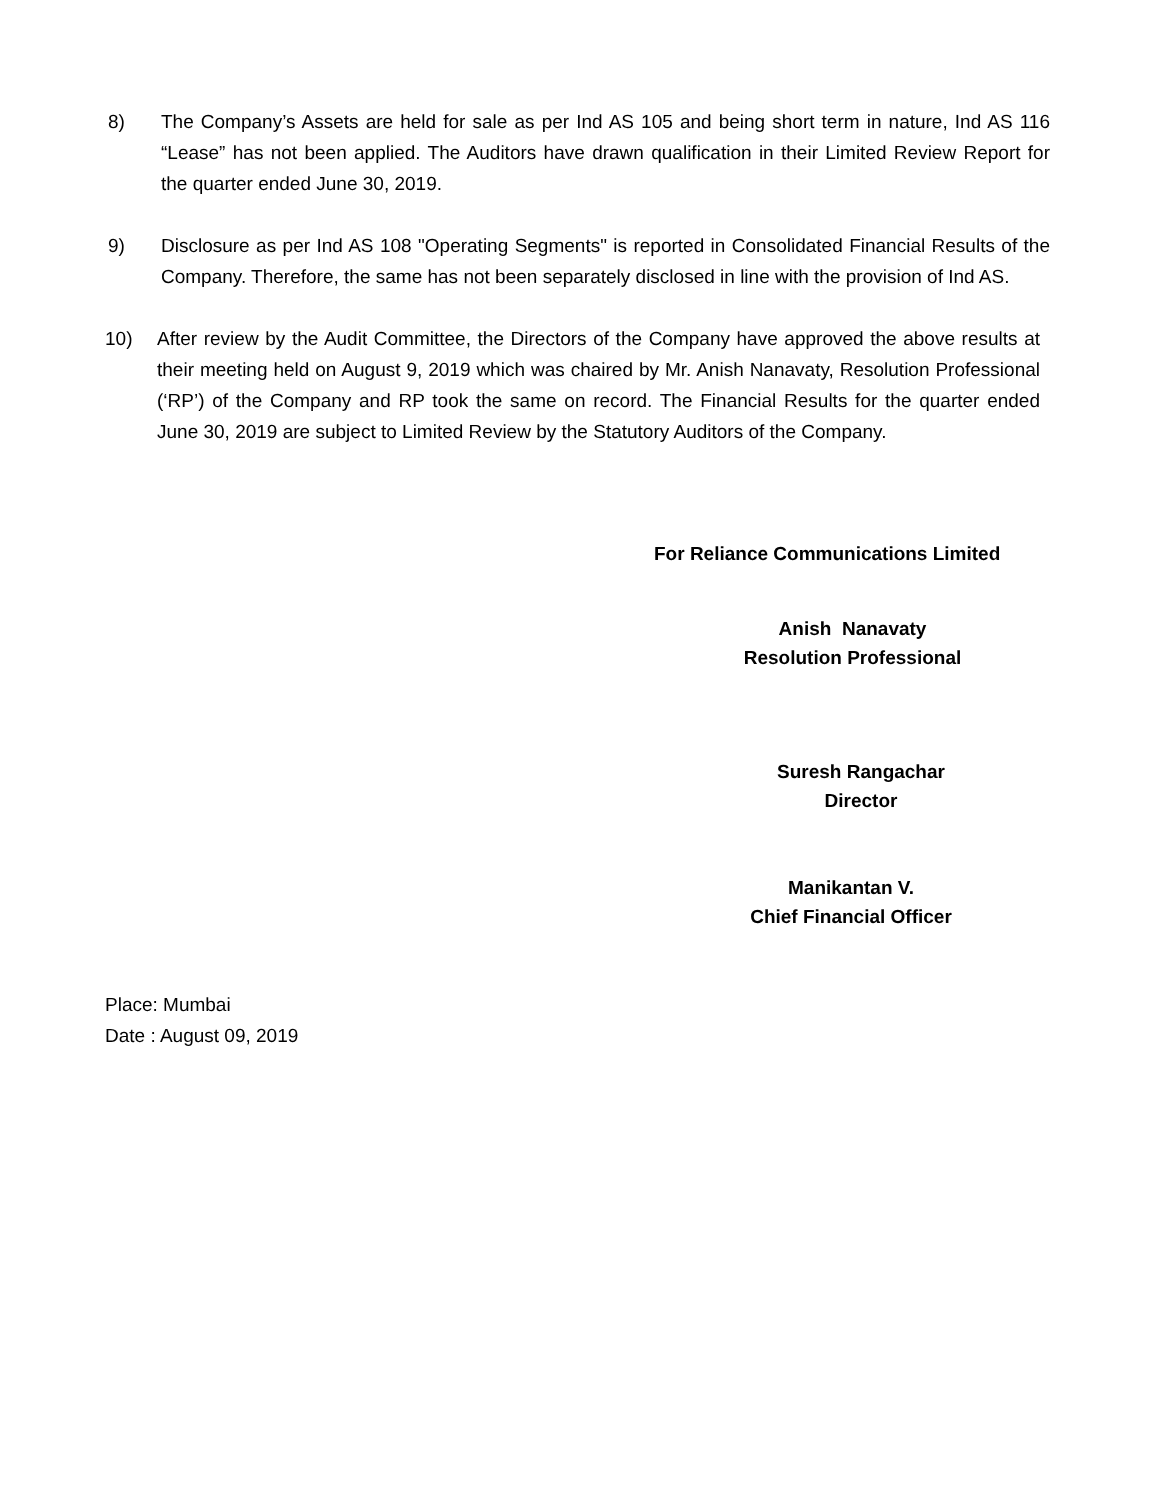8) The Company’s Assets are held for sale as per Ind AS 105 and being short term in nature, Ind AS 116 “Lease” has not been applied. The Auditors have drawn qualification in their Limited Review Report for the quarter ended June 30, 2019.
9) Disclosure as per Ind AS 108 "Operating Segments" is reported in Consolidated Financial Results of the Company. Therefore, the same has not been separately disclosed in line with the provision of Ind AS.
10) After review by the Audit Committee, the Directors of the Company have approved the above results at their meeting held on August 9, 2019 which was chaired by Mr. Anish Nanavaty, Resolution Professional (‘RP’) of the Company and RP took the same on record. The Financial Results for the quarter ended June 30, 2019 are subject to Limited Review by the Statutory Auditors of the Company.
For Reliance Communications Limited
Anish Nanavaty
Resolution Professional
Suresh Rangachar
Director
Manikantan V.
Chief Financial Officer
Place: Mumbai
Date : August 09, 2019